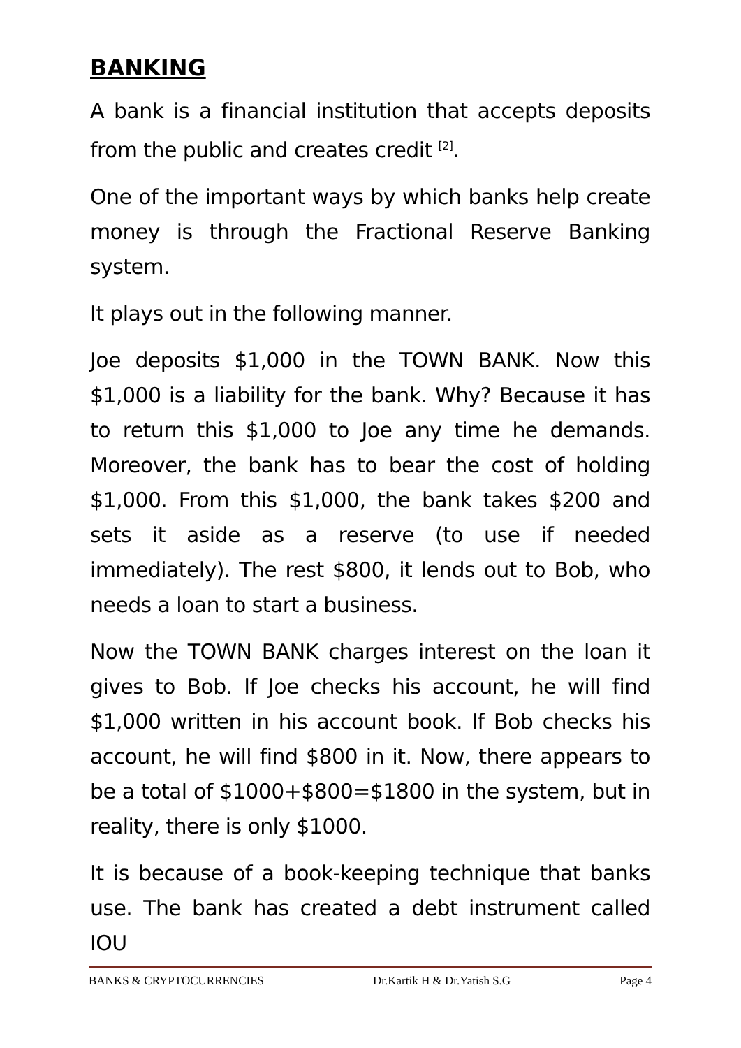BANKING
A bank is a financial institution that accepts deposits from the public and creates credit <sup>[2]</sup>.
One of the important ways by which banks help create money is through the Fractional Reserve Banking system.
It plays out in the following manner.
Joe deposits $1,000 in the TOWN BANK. Now this $1,000 is a liability for the bank. Why? Because it has to return this $1,000 to Joe any time he demands. Moreover, the bank has to bear the cost of holding $1,000. From this $1,000, the bank takes $200 and sets it aside as a reserve (to use if needed immediately). The rest $800, it lends out to Bob, who needs a loan to start a business.
Now the TOWN BANK charges interest on the loan it gives to Bob. If Joe checks his account, he will find $1,000 written in his account book. If Bob checks his account, he will find $800 in it. Now, there appears to be a total of $1000+$800=$1800 in the system, but in reality, there is only $1000.
It is because of a book-keeping technique that banks use. The bank has created a debt instrument called IOU
BANKS & CRYPTOCURRENCIES Dr.Kartik H & Dr.Yatish S.G Page 4